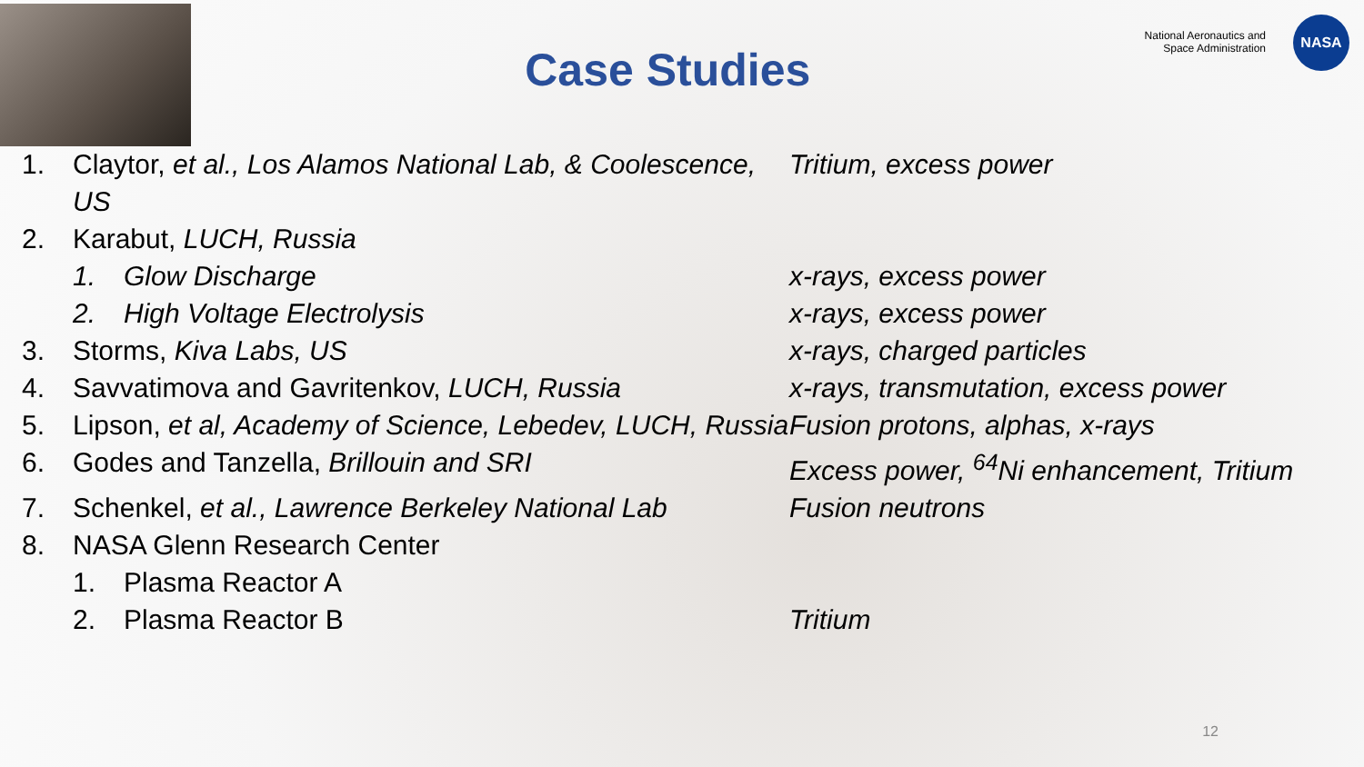Case Studies
National Aeronautics and
Space Administration
NASA
1. Claytor, et al., Los Alamos National Lab, & Coolescence, US Tritium, excess power
2. Karabut, LUCH, Russia
1. Glow Discharge x-rays, excess power
2. High Voltage Electrolysis x-rays, excess power
3. Storms, Kiva Labs, US x-rays, charged particles
4. Savvatimova and Gavritenkov, LUCH, Russia x-rays, transmutation, excess power
5. Lipson, et al, Academy of Science, Lebedev, LUCH, Russia Fusion protons, alphas, x-rays
6. Godes and Tanzella, Brillouin and SRI Excess power, <sup>64</sup>Ni enhancement, Tritium
7. Schenkel, et al., Lawrence Berkeley National Lab Fusion neutrons
8. NASA Glenn Research Center
1. Plasma Reactor A
2. Plasma Reactor B Tritium
12